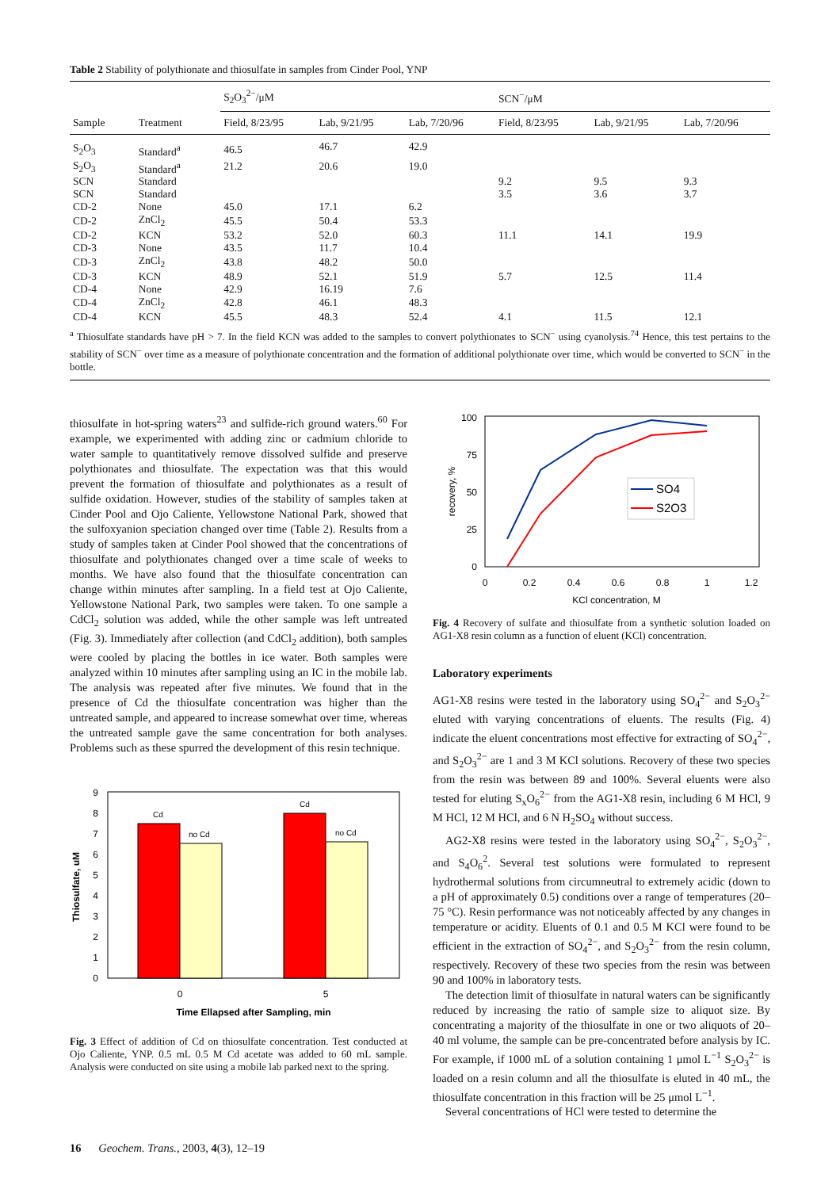Table 2 Stability of polythionate and thiosulfate in samples from Cinder Pool, YNP
| | | S<sub>2</sub>O<sub>3</sub><sup>2−</sup>/μM | | | SCN<sup>−</sup>/μM | | |
| --- | --- | --- | --- | --- | --- | --- | --- |
| Sample | Treatment | Field, 8/23/95 | Lab, 9/21/95 | Lab, 7/20/96 | Field, 8/23/95 | Lab, 9/21/95 | Lab, 7/20/96 |
| S<sub>2</sub>O<sub>3</sub> | Standard<sup>a</sup> | 46.5 | 46.7 | 42.9 | | | |
| S<sub>2</sub>O<sub>3</sub> | Standard<sup>a</sup> | 21.2 | 20.6 | 19.0 | | | |
| SCN | Standard | | | | 9.2 | 9.5 | 9.3 |
| SCN | Standard | | | | 3.5 | 3.6 | 3.7 |
| CD-2 | None | 45.0 | 17.1 | 6.2 | | | |
| CD-2 | ZnCl<sub>2</sub> | 45.5 | 50.4 | 53.3 | | | |
| CD-2 | KCN | 53.2 | 52.0 | 60.3 | 11.1 | 14.1 | 19.9 |
| CD-3 | None | 43.5 | 11.7 | 10.4 | | | |
| CD-3 | ZnCl<sub>2</sub> | 43.8 | 48.2 | 50.0 | | | |
| CD-3 | KCN | 48.9 | 52.1 | 51.9 | 5.7 | 12.5 | 11.4 |
| CD-4 | None | 42.9 | 16.19 | 7.6 | | | |
| CD-4 | ZnCl<sub>2</sub> | 42.8 | 46.1 | 48.3 | | | |
| CD-4 | KCN | 45.5 | 48.3 | 52.4 | 4.1 | 11.5 | 12.1 |
| <sup>a</sup> Thiosulfate standards have pH > 7. In the field KCN was added to the samples to convert polythionates to SCN<sup>−</sup> using cyanolysis.<sup>74</sup> Hence, this test pertains to the stability of SCN<sup>−</sup> over time as a measure of polythionate concentration and the formation of additional polythionate over time, which would be converted to SCN<sup>−</sup> in the bottle. | | | | | | | |
thiosulfate in hot-spring waters<sup>23</sup> and sulfide-rich ground waters.<sup>60</sup> For example, we experimented with adding zinc or cadmium chloride to water sample to quantitatively remove dissolved sulfide and preserve polythionates and thiosulfate. The expectation was that this would prevent the formation of thiosulfate and polythionates as a result of sulfide oxidation. However, studies of the stability of samples taken at Cinder Pool and Ojo Caliente, Yellowstone National Park, showed that the sulfoxyanion speciation changed over time (Table 2). Results from a study of samples taken at Cinder Pool showed that the concentrations of thiosulfate and polythionates changed over a time scale of weeks to months. We have also found that the thiosulfate concentration can change within minutes after sampling. In a field test at Ojo Caliente, Yellowstone National Park, two samples were taken. To one sample a CdCl<sub>2</sub> solution was added, while the other sample was left untreated (Fig. 3). Immediately after collection (and CdCl<sub>2</sub> addition), both samples were cooled by placing the bottles in ice water. Both samples were analyzed within 10 minutes after sampling using an IC in the mobile lab. The analysis was repeated after five minutes. We found that in the presence of Cd the thiosulfate concentration was higher than the untreated sample, and appeared to increase somewhat over time, whereas the untreated sample gave the same concentration for both analyses. Problems such as these spurred the development of this resin technique.
Thiosulfate, uM
0
1
2
3
4
5
6
7
8
9
Cd
no Cd
Cd
no Cd
0
5
Time Ellapsed after Sampling, min
Fig. 3 Effect of addition of Cd on thiosulfate concentration. Test conducted at Ojo Caliente, YNP. 0.5 mL 0.5 M Cd acetate was added to 60 mL sample. Analysis were conducted on site using a mobile lab parked next to the spring.
recovery, %
0
25
50
75
100
0
0.2
0.4
0.6
0.8
1
1.2
KCl concentration, M
SO4
S2O3
Fig. 4 Recovery of sulfate and thiosulfate from a synthetic solution loaded on AG1-X8 resin column as a function of eluent (KCl) concentration.
Laboratory experiments
AG1-X8 resins were tested in the laboratory using SO<sub>4</sub><sup>2−</sup> and S<sub>2</sub>O<sub>3</sub><sup>2−</sup> eluted with varying concentrations of eluents. The results (Fig. 4) indicate the eluent concentrations most effective for extracting of SO<sub>4</sub><sup>2−</sup>, and S<sub>2</sub>O<sub>3</sub><sup>2−</sup> are 1 and 3 M KCl solutions. Recovery of these two species from the resin was between 89 and 100%. Several eluents were also tested for eluting S<sub>x</sub>O<sub>6</sub><sup>2−</sup> from the AG1-X8 resin, including 6 M HCl, 9 M HCl, 12 M HCl, and 6 N H<sub>2</sub>SO<sub>4</sub> without success.
AG2-X8 resins were tested in the laboratory using SO<sub>4</sub><sup>2−</sup>, S<sub>2</sub>O<sub>3</sub><sup>2−</sup>, and S<sub>4</sub>O<sub>6</sub><sup>2</sup>. Several test solutions were formulated to represent hydrothermal solutions from circumneutral to extremely acidic (down to a pH of approximately 0.5) conditions over a range of temperatures (20–75 °C). Resin performance was not noticeably affected by any changes in temperature or acidity. Eluents of 0.1 and 0.5 M KCl were found to be efficient in the extraction of SO<sub>4</sub><sup>2−</sup>, and S<sub>2</sub>O<sub>3</sub><sup>2−</sup> from the resin column, respectively. Recovery of these two species from the resin was between 90 and 100% in laboratory tests.
The detection limit of thiosulfate in natural waters can be significantly reduced by increasing the ratio of sample size to aliquot size. By concentrating a majority of the thiosulfate in one or two aliquots of 20–40 ml volume, the sample can be pre-concentrated before analysis by IC. For example, if 1000 mL of a solution containing 1 μmol L<sup>−1</sup> S<sub>2</sub>O<sub>3</sub><sup>2−</sup> is loaded on a resin column and all the thiosulfate is eluted in 40 mL, the thiosulfate concentration in this fraction will be 25 μmol L<sup>−1</sup>.
Several concentrations of HCl were tested to determine the
16 Geochem. Trans., 2003, 4(3), 12–19